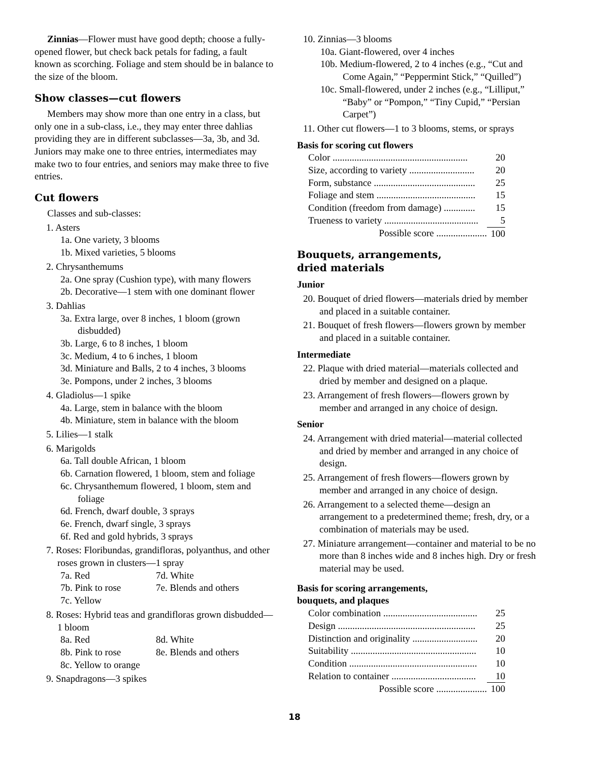Zinnias—Flower must have good depth; choose a fully-opened flower, but check back petals for fading, a fault known as scorching. Foliage and stem should be in balance to the size of the bloom.
Show classes—cut flowers
Members may show more than one entry in a class, but only one in a sub-class, i.e., they may enter three dahlias providing they are in different subclasses—3a, 3b, and 3d. Juniors may make one to three entries, intermediates may make two to four entries, and seniors may make three to five entries.
Cut flowers
Classes and sub-classes:
1. Asters
1a. One variety, 3 blooms
1b. Mixed varieties, 5 blooms
2. Chrysanthemums
2a. One spray (Cushion type), with many flowers
2b. Decorative—1 stem with one dominant flower
3. Dahlias
3a. Extra large, over 8 inches, 1 bloom (grown disbudded)
3b. Large, 6 to 8 inches, 1 bloom
3c. Medium, 4 to 6 inches, 1 bloom
3d. Miniature and Balls, 2 to 4 inches, 3 blooms
3e. Pompons, under 2 inches, 3 blooms
4. Gladiolus—1 spike
4a. Large, stem in balance with the bloom
4b. Miniature, stem in balance with the bloom
5. Lilies—1 stalk
6. Marigolds
6a. Tall double African, 1 bloom
6b. Carnation flowered, 1 bloom, stem and foliage
6c. Chrysanthemum flowered, 1 bloom, stem and foliage
6d. French, dwarf double, 3 sprays
6e. French, dwarf single, 3 sprays
6f. Red and gold hybrids, 3 sprays
7. Roses: Floribundas, grandifloras, polyanthus, and other roses grown in clusters—1 spray
7a. Red 7d. White
7b. Pink to rose 7e. Blends and others
7c. Yellow
8. Roses: Hybrid teas and grandifloras grown disbudded—1 bloom
8a. Red 8d. White
8b. Pink to rose 8e. Blends and others
8c. Yellow to orange
9. Snapdragons—3 spikes
10. Zinnias—3 blooms
10a. Giant-flowered, over 4 inches
10b. Medium-flowered, 2 to 4 inches (e.g., “Cut and Come Again,” “Peppermint Stick,” “Quilled”)
10c. Small-flowered, under 2 inches (e.g., “Lilliput,” “Baby” or “Pompon,” “Tiny Cupid,” “Persian Carpet”)
11. Other cut flowers—1 to 3 blooms, stems, or sprays
Basis for scoring cut flowers
| Color ........................................................ | 20 |
| Size, according to variety ........................... | 20 |
| Form, substance .......................................... | 25 |
| Foliage and stem ......................................... | 15 |
| Condition (freedom from damage) ............. | 15 |
| Trueness to variety ....................................... | 5 |
| Possible score ..................... | 100 |
Bouquets, arrangements,
dried materials
Junior
20. Bouquet of dried flowers—materials dried by member and placed in a suitable container.
21. Bouquet of fresh flowers—flowers grown by member and placed in a suitable container.
Intermediate
22. Plaque with dried material—materials collected and dried by member and designed on a plaque.
23. Arrangement of fresh flowers—flowers grown by member and arranged in any choice of design.
Senior
24. Arrangement with dried material—material collected and dried by member and arranged in any choice of design.
25. Arrangement of fresh flowers—flowers grown by member and arranged in any choice of design.
26. Arrangement to a selected theme—design an arrangement to a predetermined theme; fresh, dry, or a combination of materials may be used.
27. Miniature arrangement—container and material to be no more than 8 inches wide and 8 inches high. Dry or fresh material may be used.
Basis for scoring arrangements,
bouquets, and plaques
| Color combination ....................................... | 25 |
| Design ......................................................... | 25 |
| Distinction and originality ........................... | 20 |
| Suitability .................................................... | 10 |
| Condition ..................................................... | 10 |
| Relation to container ................................... | 10 |
| Possible score ..................... | 100 |
18